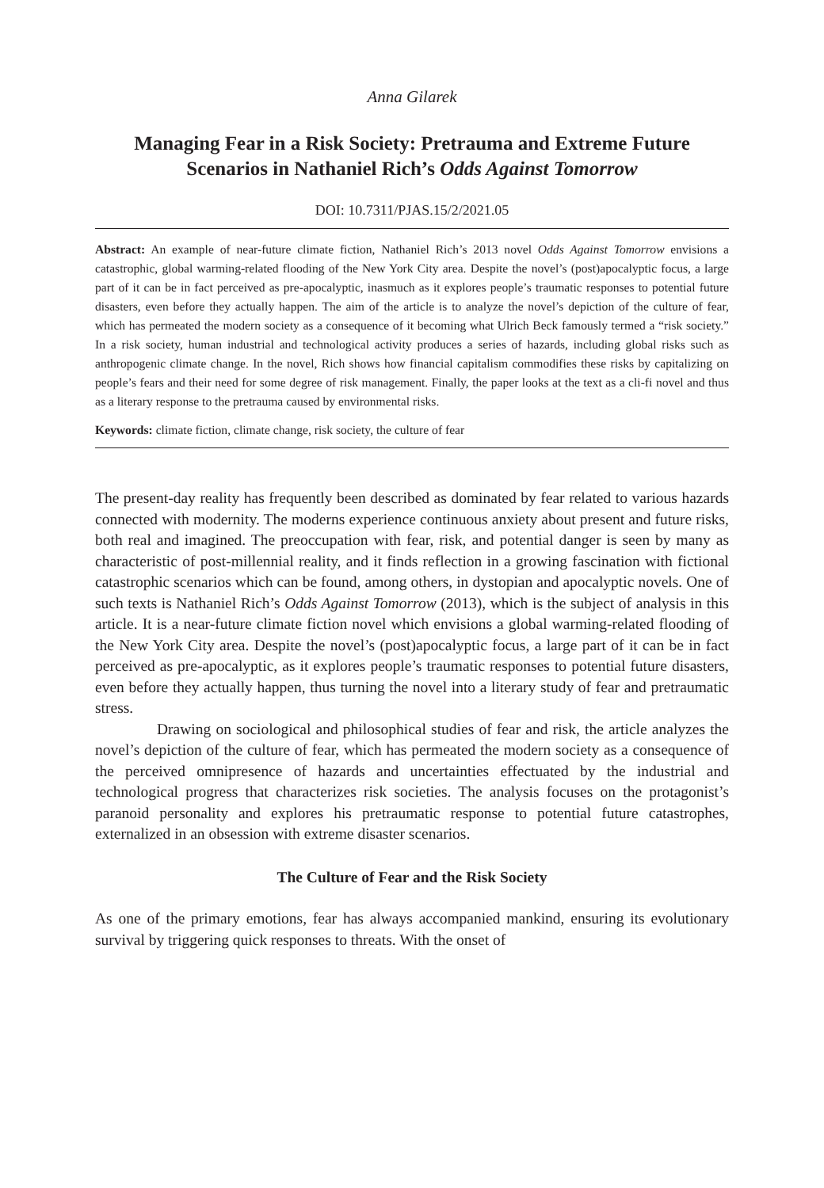Anna Gilarek
Managing Fear in a Risk Society: Pretrauma and Extreme Future Scenarios in Nathaniel Rich’s Odds Against Tomorrow
DOI: 10.7311/PJAS.15/2/2021.05
Abstract: An example of near-future climate fiction, Nathaniel Rich’s 2013 novel Odds Against Tomorrow envisions a catastrophic, global warming-related flooding of the New York City area. Despite the novel’s (post)apocalyptic focus, a large part of it can be in fact perceived as pre-apocalyptic, inasmuch as it explores people’s traumatic responses to potential future disasters, even before they actually happen. The aim of the article is to analyze the novel’s depiction of the culture of fear, which has permeated the modern society as a consequence of it becoming what Ulrich Beck famously termed a “risk society.” In a risk society, human industrial and technological activity produces a series of hazards, including global risks such as anthropogenic climate change. In the novel, Rich shows how financial capitalism commodifies these risks by capitalizing on people’s fears and their need for some degree of risk management. Finally, the paper looks at the text as a cli-fi novel and thus as a literary response to the pretrauma caused by environmental risks.
Keywords: climate fiction, climate change, risk society, the culture of fear
The present-day reality has frequently been described as dominated by fear related to various hazards connected with modernity. The moderns experience continuous anxiety about present and future risks, both real and imagined. The preoccupation with fear, risk, and potential danger is seen by many as characteristic of post-millennial reality, and it finds reflection in a growing fascination with fictional catastrophic scenarios which can be found, among others, in dystopian and apocalyptic novels. One of such texts is Nathaniel Rich’s Odds Against Tomorrow (2013), which is the subject of analysis in this article. It is a near-future climate fiction novel which envisions a global warming-related flooding of the New York City area. Despite the novel’s (post)apocalyptic focus, a large part of it can be in fact perceived as pre-apocalyptic, as it explores people’s traumatic responses to potential future disasters, even before they actually happen, thus turning the novel into a literary study of fear and pretraumatic stress.
Drawing on sociological and philosophical studies of fear and risk, the article analyzes the novel’s depiction of the culture of fear, which has permeated the modern society as a consequence of the perceived omnipresence of hazards and uncertainties effectuated by the industrial and technological progress that characterizes risk societies. The analysis focuses on the protagonist’s paranoid personality and explores his pretraumatic response to potential future catastrophes, externalized in an obsession with extreme disaster scenarios.
The Culture of Fear and the Risk Society
As one of the primary emotions, fear has always accompanied mankind, ensuring its evolutionary survival by triggering quick responses to threats. With the onset of